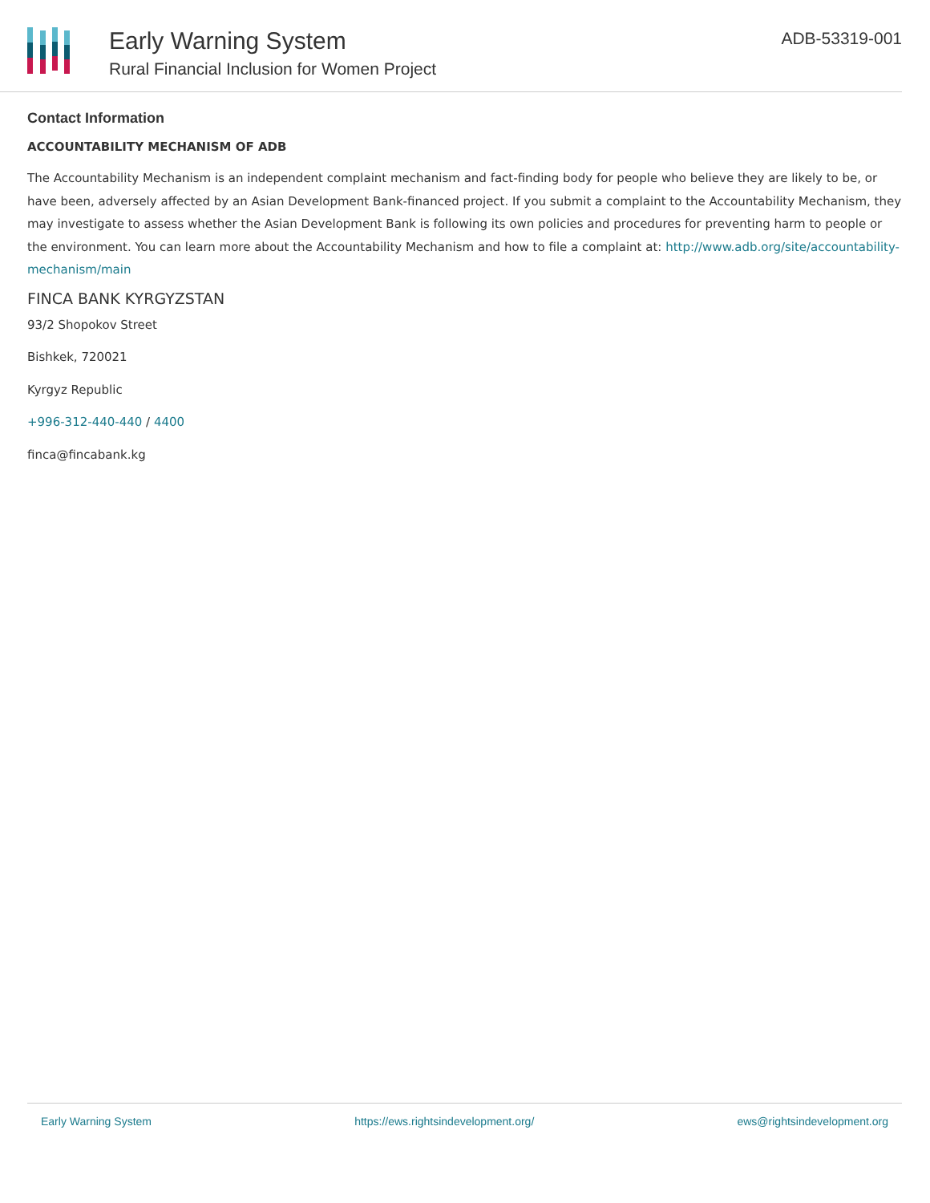Early Warning System
Rural Financial Inclusion for Women Project
ADB-53319-001
Contact Information
ACCOUNTABILITY MECHANISM OF ADB
The Accountability Mechanism is an independent complaint mechanism and fact-finding body for people who believe they are likely to be, or have been, adversely affected by an Asian Development Bank-financed project. If you submit a complaint to the Accountability Mechanism, they may investigate to assess whether the Asian Development Bank is following its own policies and procedures for preventing harm to people or the environment. You can learn more about the Accountability Mechanism and how to file a complaint at: http://www.adb.org/site/accountability-mechanism/main
FINCA BANK KYRGYZSTAN
93/2 Shopokov Street
Bishkek, 720021
Kyrgyz Republic
+996-312-440-440 / 4400
finca@fincabank.kg
Early Warning System https://ews.rightsindevelopment.org/ ews@rightsindevelopment.org